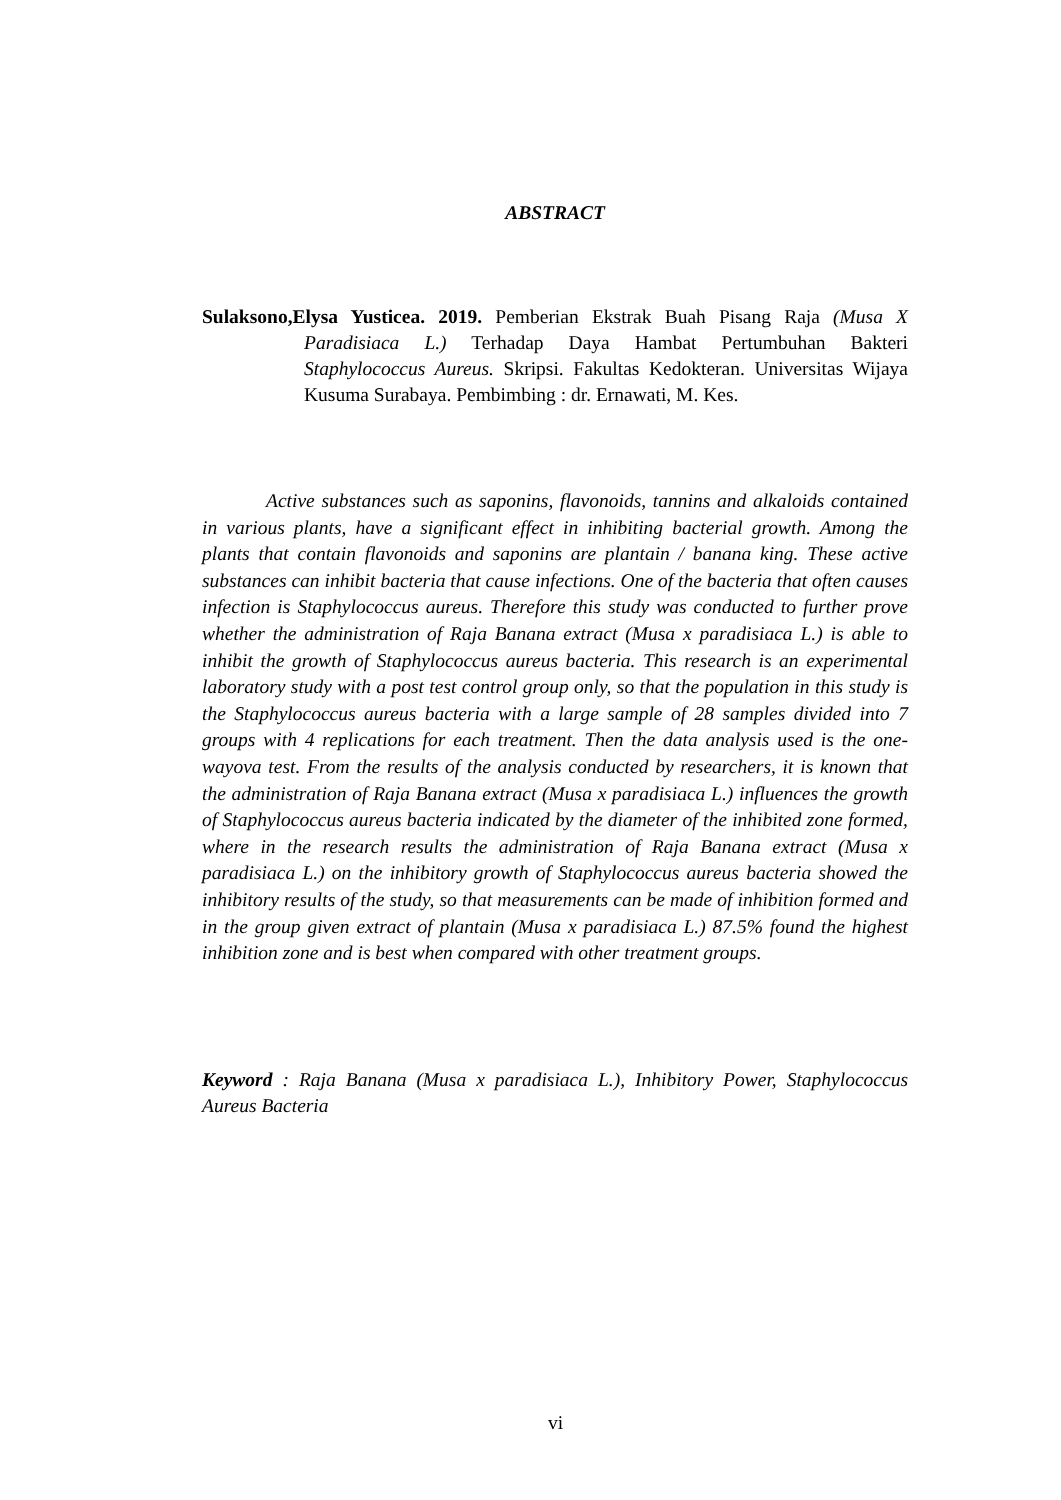ABSTRACT
Sulaksono,Elysa Yusticea. 2019. Pemberian Ekstrak Buah Pisang Raja (Musa X Paradisiaca L.) Terhadap Daya Hambat Pertumbuhan Bakteri Staphylococcus Aureus. Skripsi. Fakultas Kedokteran. Universitas Wijaya Kusuma Surabaya. Pembimbing : dr. Ernawati, M. Kes.
Active substances such as saponins, flavonoids, tannins and alkaloids contained in various plants, have a significant effect in inhibiting bacterial growth. Among the plants that contain flavonoids and saponins are plantain / banana king. These active substances can inhibit bacteria that cause infections. One of the bacteria that often causes infection is Staphylococcus aureus. Therefore this study was conducted to further prove whether the administration of Raja Banana extract (Musa x paradisiaca L.) is able to inhibit the growth of Staphylococcus aureus bacteria. This research is an experimental laboratory study with a post test control group only, so that the population in this study is the Staphylococcus aureus bacteria with a large sample of 28 samples divided into 7 groups with 4 replications for each treatment. Then the data analysis used is the one-wayova test. From the results of the analysis conducted by researchers, it is known that the administration of Raja Banana extract (Musa x paradisiaca L.) influences the growth of Staphylococcus aureus bacteria indicated by the diameter of the inhibited zone formed, where in the research results the administration of Raja Banana extract (Musa x paradisiaca L.) on the inhibitory growth of Staphylococcus aureus bacteria showed the inhibitory results of the study, so that measurements can be made of inhibition formed and in the group given extract of plantain (Musa x paradisiaca L.) 87.5% found the highest inhibition zone and is best when compared with other treatment groups.
Keyword : Raja Banana (Musa x paradisiaca L.), Inhibitory Power, Staphylococcus Aureus Bacteria
vi